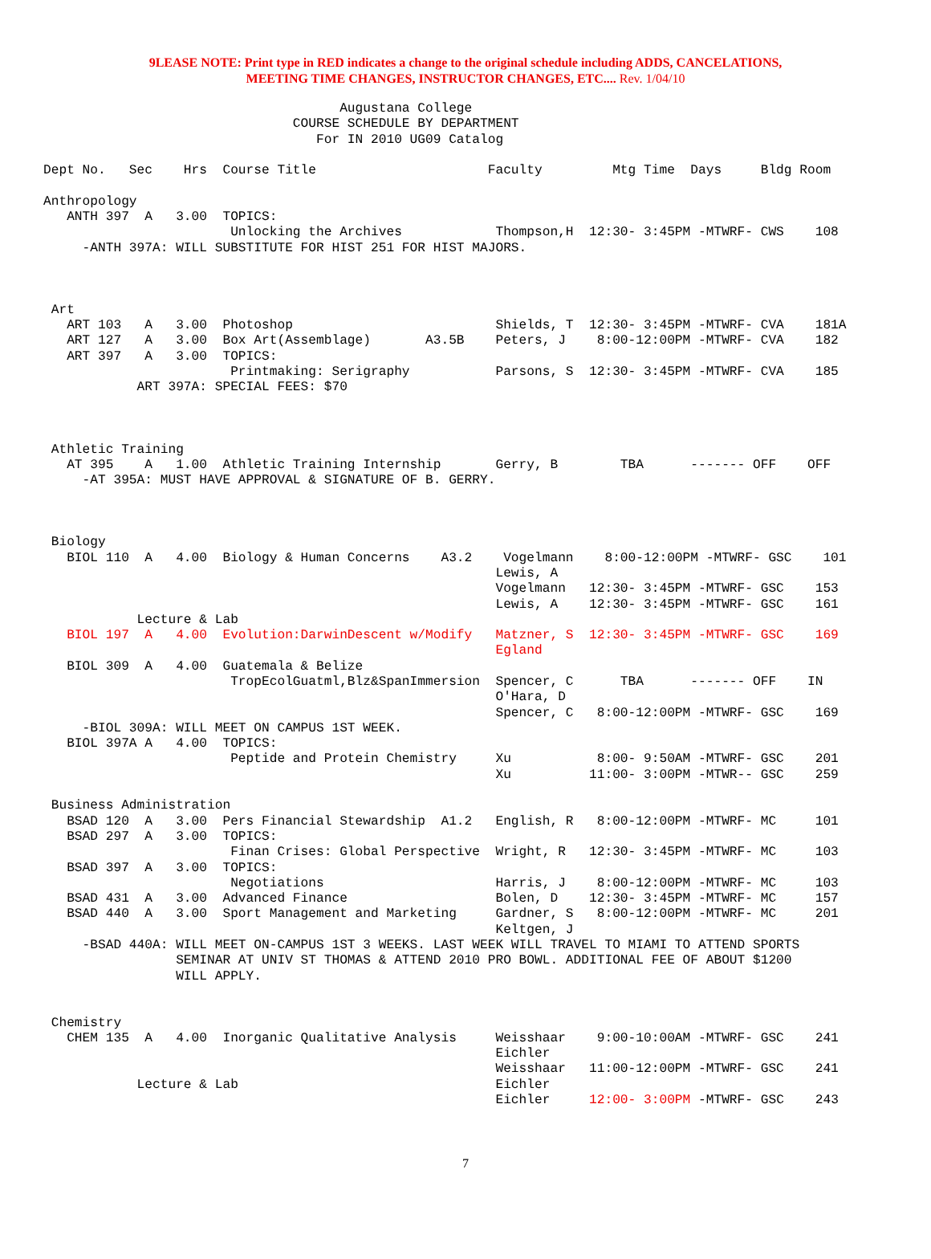9LEASE NOTE: Print type in RED indicates a change to the original schedule including ADDS, CANCELATIONS,
MEETING TIME CHANGES, INSTRUCTOR CHANGES, ETC.... Rev. 1/04/10
                                      Augustana College
                                COURSE SCHEDULE BY DEPARTMENT
                                   For IN 2010 UG09 Catalog

Dept No.   Sec    Hrs  Course Title                      Faculty         Mtg Time  Days     Bldg Room

Anthropology
   ANTH 397  A   3.00  TOPICS:
                        Unlocking the Archives            Thompson,H  12:30- 3:45PM -MTWRF- CWS    108
     -ANTH 397A: WILL SUBSTITUTE FOR HIST 251 FOR HIST MAJORS.



 Art
   ART 103   A   3.00  Photoshop                          Shields, T  12:30- 3:45PM -MTWRF- CVA    181A
   ART 127   A   3.00  Box Art(Assemblage)       A3.5B    Peters, J    8:00-12:00PM -MTWRF- CVA    182
   ART 397   A   3.00  TOPICS:
                        Printmaking: Serigraphy           Parsons, S  12:30- 3:45PM -MTWRF- CVA    185
            ART 397A: SPECIAL FEES: $70



 Athletic Training
   AT 395    A   1.00  Athletic Training Internship       Gerry, B        TBA      ------- OFF    OFF
     -AT 395A: MUST HAVE APPROVAL & SIGNATURE OF B. GERRY.



 Biology
   BIOL 110  A   4.00  Biology & Human Concerns    A3.2    Vogelmann    8:00-12:00PM -MTWRF- GSC    101
                                                          Lewis, A
                                                          Vogelmann   12:30- 3:45PM -MTWRF- GSC    153
                                                          Lewis, A    12:30- 3:45PM -MTWRF- GSC    161
            Lecture & Lab
   BIOL 197  A   4.00  Evolution:DarwinDescent w/Modify   Matzner, S  12:30- 3:45PM -MTWRF- GSC    169
                                                          Egland
   BIOL 309  A   4.00  Guatemala & Belize
                        TropEcolGuatml,Blz&SpanImmersion  Spencer, C      TBA      ------- OFF    IN
                                                          O'Hara, D
                                                          Spencer, C   8:00-12:00PM -MTWRF- GSC    169
     -BIOL 309A: WILL MEET ON CAMPUS 1ST WEEK.
   BIOL 397A A   4.00  TOPICS:
                        Peptide and Protein Chemistry     Xu           8:00- 9:50AM -MTWRF- GSC    201
                                                          Xu          11:00- 3:00PM -MTWR-- GSC    259

 Business Administration
   BSAD 120  A   3.00  Pers Financial Stewardship  A1.2   English, R   8:00-12:00PM -MTWRF- MC     101
   BSAD 297  A   3.00  TOPICS:
                        Finan Crises: Global Perspective  Wright, R   12:30- 3:45PM -MTWRF- MC     103
   BSAD 397  A   3.00  TOPICS:
                        Negotiations                      Harris, J    8:00-12:00PM -MTWRF- MC     103
   BSAD 431  A   3.00  Advanced Finance                   Bolen, D    12:30- 3:45PM -MTWRF- MC     157
   BSAD 440  A   3.00  Sport Management and Marketing     Gardner, S   8:00-12:00PM -MTWRF- MC     201
                                                          Keltgen, J
     -BSAD 440A: WILL MEET ON-CAMPUS 1ST 3 WEEKS. LAST WEEK WILL TRAVEL TO MIAMI TO ATTEND SPORTS
                 SEMINAR AT UNIV ST THOMAS & ATTEND 2010 PRO BOWL. ADDITIONAL FEE OF ABOUT $1200
                 WILL APPLY.


 Chemistry
   CHEM 135  A   4.00  Inorganic Qualitative Analysis     Weisshaar    9:00-10:00AM -MTWRF- GSC    241
                                                          Eichler
                                                          Weisshaar   11:00-12:00PM -MTWRF- GSC    241
            Lecture & Lab                                 Eichler
                                                          Eichler     12:00- 3:00PM -MTWRF- GSC    243
7